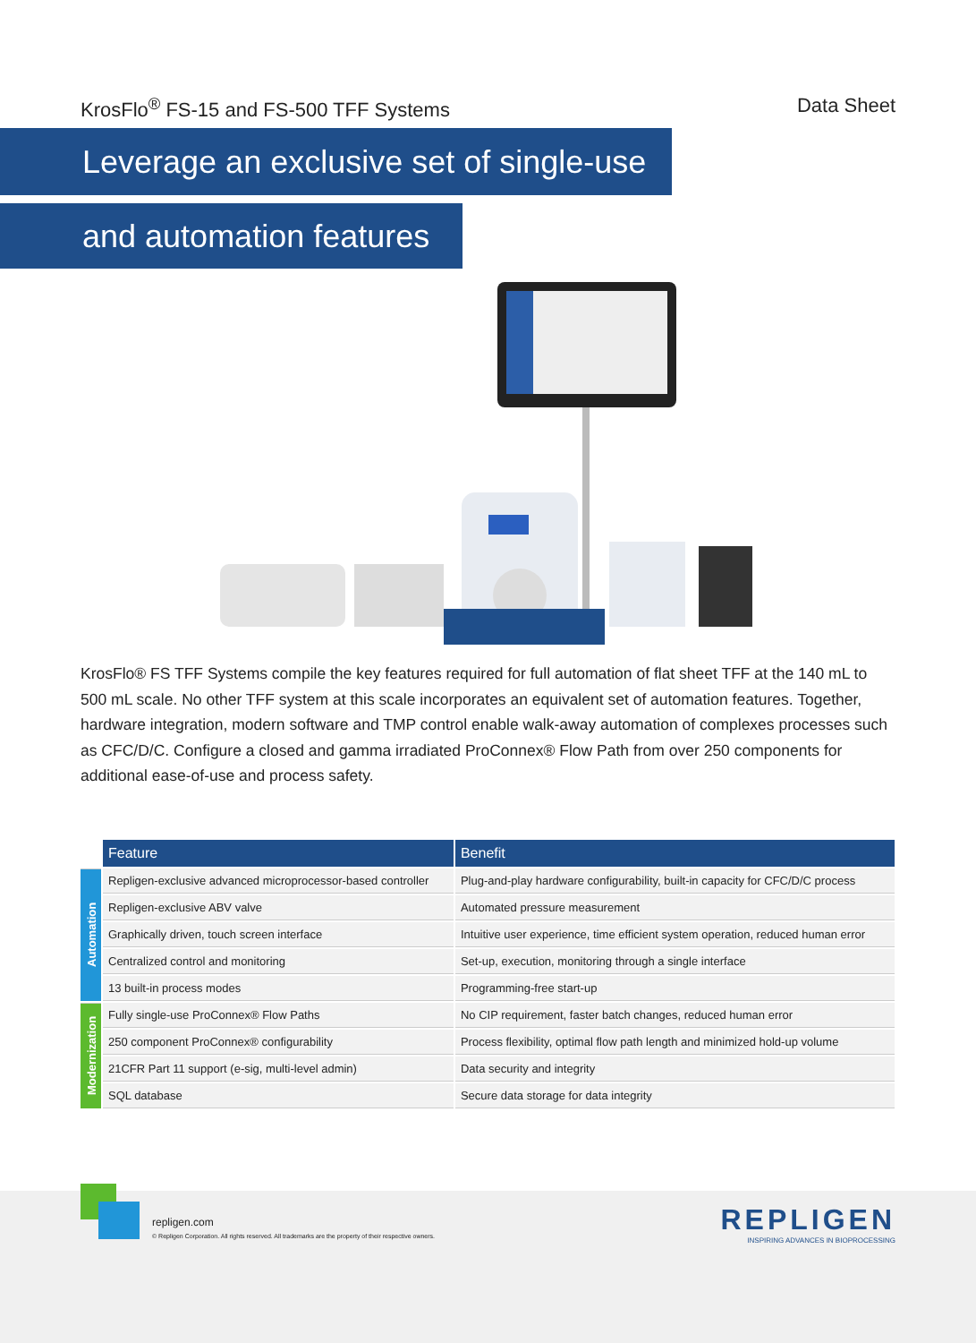KrosFlo<sup>®</sup> FS-15 and FS-500 TFF Systems Data Sheet
Leverage an exclusive set of single-use
and automation features
KrosFlo® FS TFF Systems compile the key features required for full automation of flat sheet TFF at the 140 mL to 500 mL scale. No other TFF system at this scale incorporates an equivalent set of automation features. Together, hardware integration, modern software and TMP control enable walk-away automation of complexes processes such as CFC/D/C. Configure a closed and gamma irradiated ProConnex® Flow Path from over 250 components for additional ease-of-use and process safety.
| | Feature | Benefit |
| --- | --- | --- |
| Automation | Repligen-exclusive advanced microprocessor-based controller | Plug-and-play hardware configurability, built-in capacity for CFC/D/C process |
| | Repligen-exclusive ABV valve | Automated pressure measurement |
| | Graphically driven, touch screen interface | Intuitive user experience, time efficient system operation, reduced human error |
| | Centralized control and monitoring | Set-up, execution, monitoring through a single interface |
| | 13 built-in process modes | Programming-free start-up |
| Modernization | Fully single-use ProConnex® Flow Paths | No CIP requirement, faster batch changes, reduced human error |
| | 250 component ProConnex® configurability | Process flexibility, optimal flow path length and minimized hold-up volume |
| | 21CFR Part 11 support (e-sig, multi-level admin) | Data security and integrity |
| | SQL database | Secure data storage for data integrity |
repligen.com
© Repligen Corporation. All rights reserved. All trademarks are the property of their respective owners.
REPLIGEN
INSPIRING ADVANCES IN BIOPROCESSING